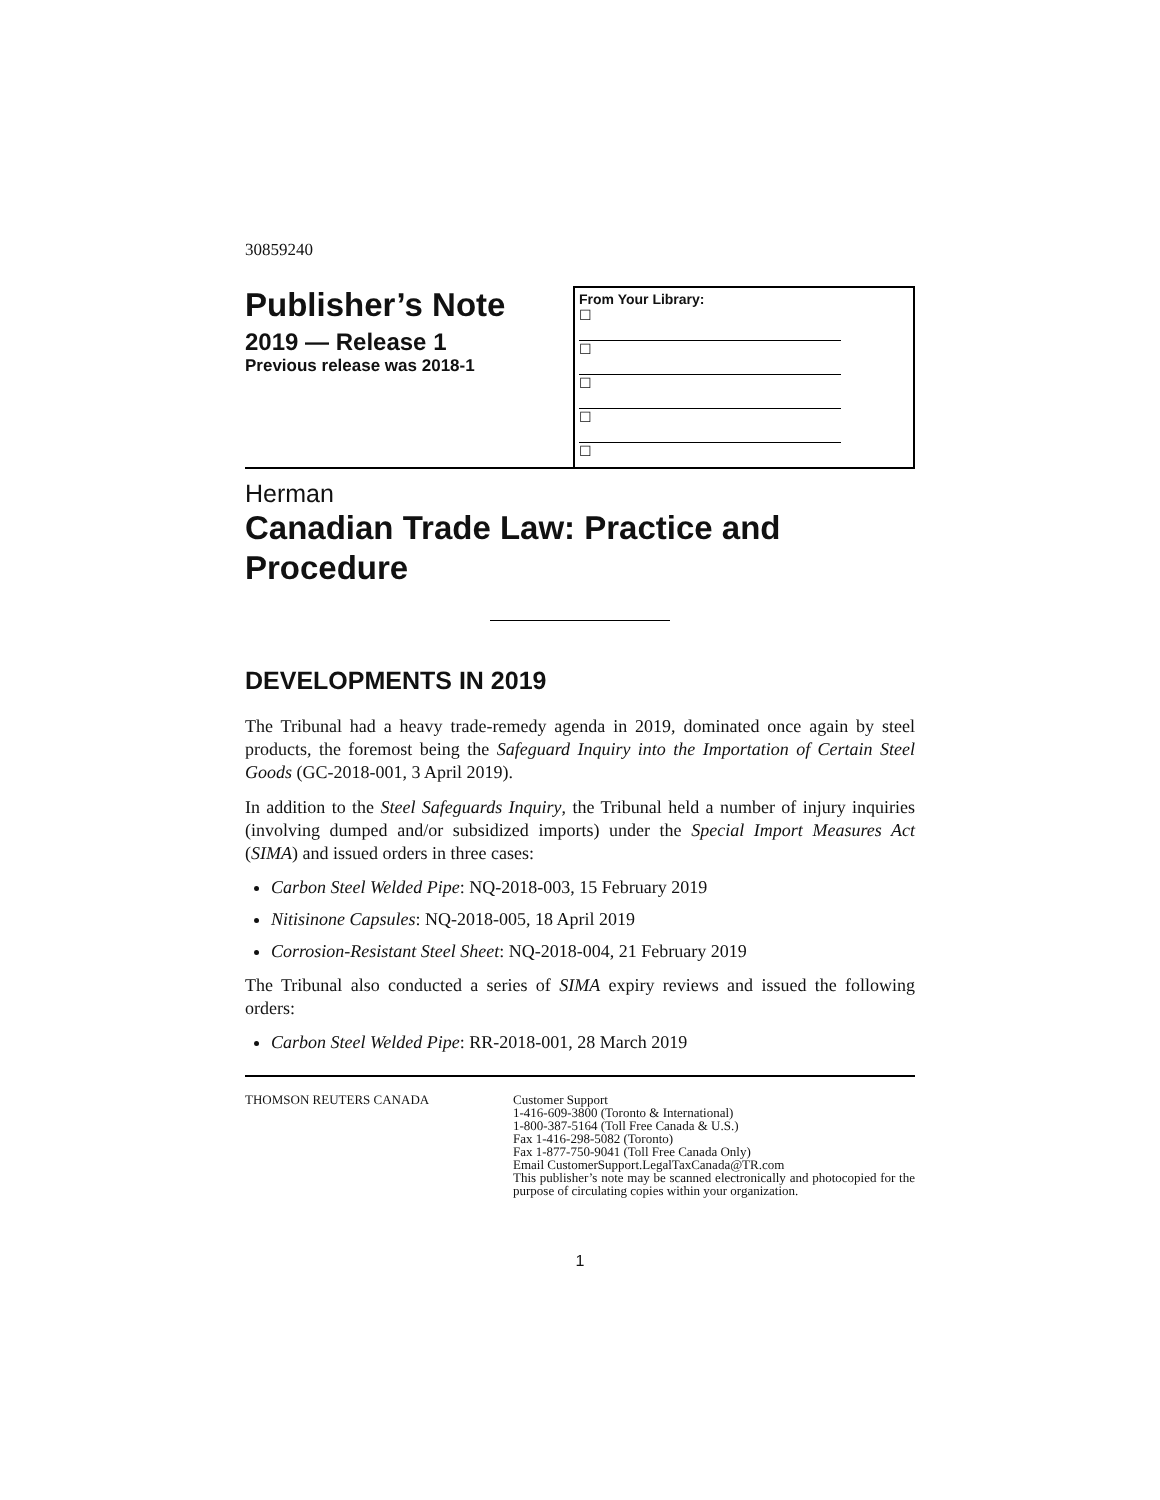30859240
Publisher’s Note
2019 — Release 1
Previous release was 2018-1
From Your Library:
☐
☐
☐
☐
☐
Herman
Canadian Trade Law: Practice and Procedure
DEVELOPMENTS IN 2019
The Tribunal had a heavy trade-remedy agenda in 2019, dominated once again by steel products, the foremost being the Safeguard Inquiry into the Importation of Certain Steel Goods (GC-2018-001, 3 April 2019).
In addition to the Steel Safeguards Inquiry, the Tribunal held a number of injury inquiries (involving dumped and/or subsidized imports) under the Special Import Measures Act (SIMA) and issued orders in three cases:
Carbon Steel Welded Pipe: NQ-2018-003, 15 February 2019
Nitisinone Capsules: NQ-2018-005, 18 April 2019
Corrosion-Resistant Steel Sheet: NQ-2018-004, 21 February 2019
The Tribunal also conducted a series of SIMA expiry reviews and issued the following orders:
Carbon Steel Welded Pipe: RR-2018-001, 28 March 2019
THOMSON REUTERS CANADA Customer Support
1-416-609-3800 (Toronto & International)
1-800-387-5164 (Toll Free Canada & U.S.)
Fax 1-416-298-5082 (Toronto)
Fax 1-877-750-9041 (Toll Free Canada Only)
Email CustomerSupport.LegalTaxCanada@TR.com
This publisher’s note may be scanned electronically and photocopied for the purpose of circulating copies within your organization.
1